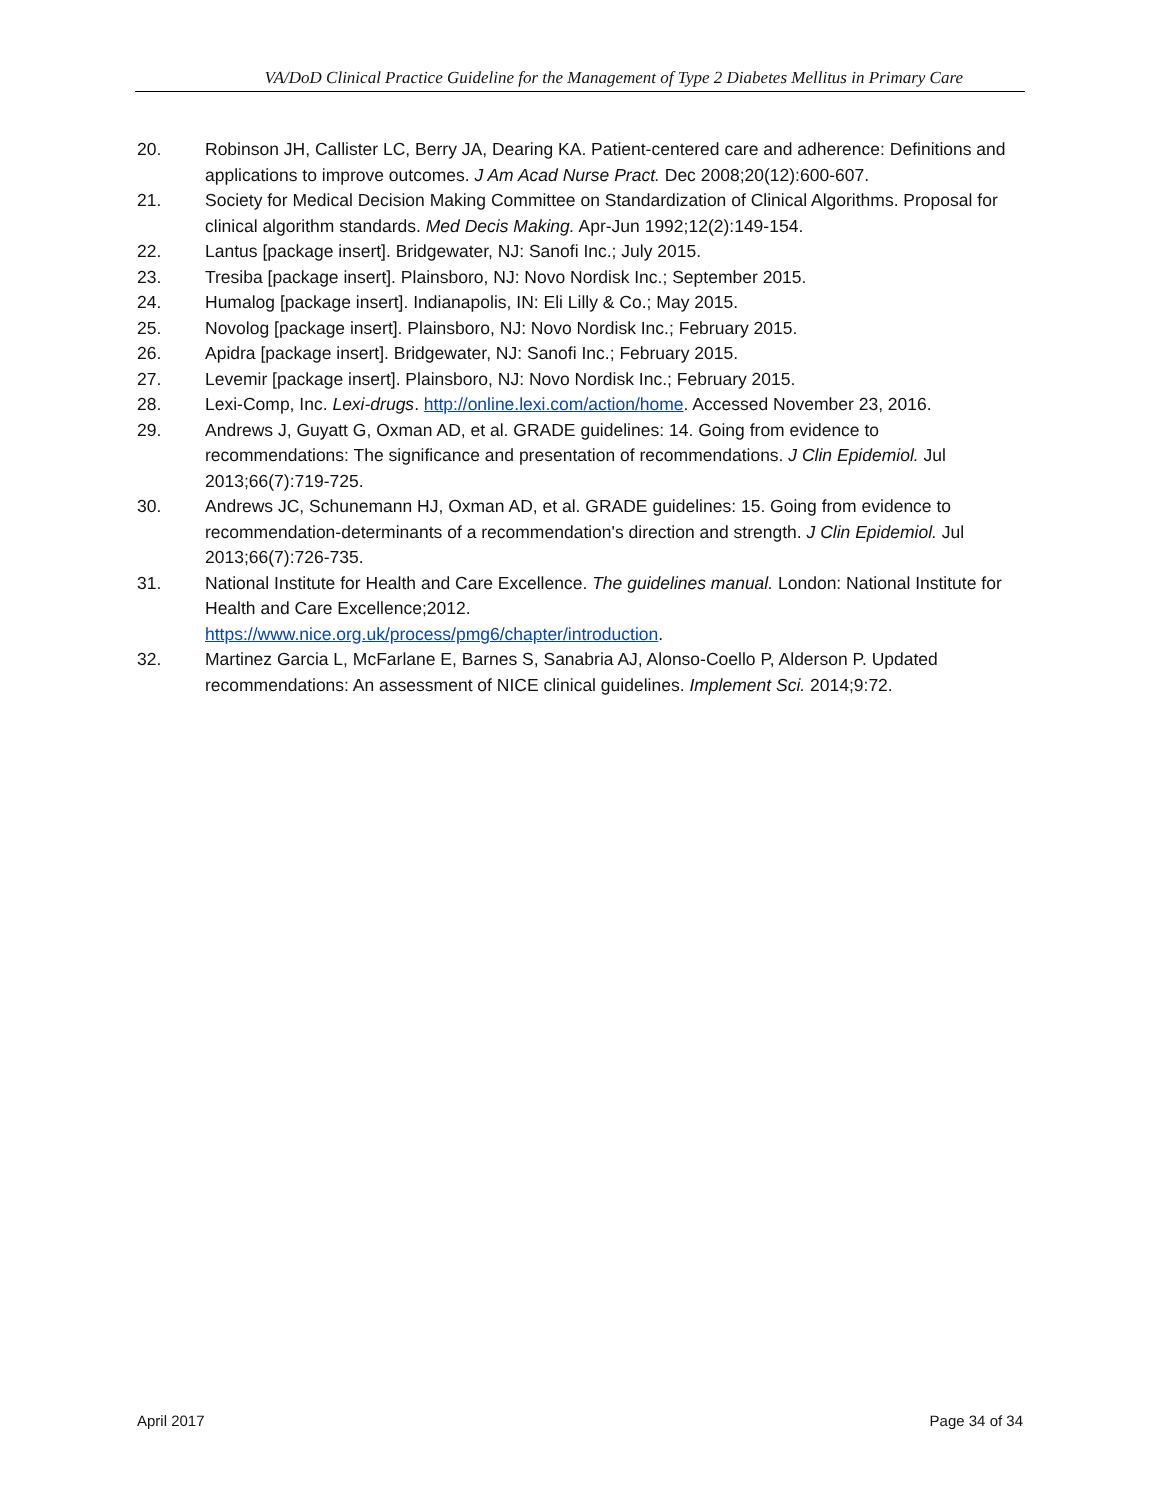VA/DoD Clinical Practice Guideline for the Management of Type 2 Diabetes Mellitus in Primary Care
20. Robinson JH, Callister LC, Berry JA, Dearing KA. Patient-centered care and adherence: Definitions and applications to improve outcomes. J Am Acad Nurse Pract. Dec 2008;20(12):600-607.
21. Society for Medical Decision Making Committee on Standardization of Clinical Algorithms. Proposal for clinical algorithm standards. Med Decis Making. Apr-Jun 1992;12(2):149-154.
22. Lantus [package insert]. Bridgewater, NJ: Sanofi Inc.; July 2015.
23. Tresiba [package insert]. Plainsboro, NJ: Novo Nordisk Inc.; September 2015.
24. Humalog [package insert]. Indianapolis, IN: Eli Lilly & Co.; May 2015.
25. Novolog [package insert]. Plainsboro, NJ: Novo Nordisk Inc.; February 2015.
26. Apidra [package insert]. Bridgewater, NJ: Sanofi Inc.; February 2015.
27. Levemir [package insert]. Plainsboro, NJ: Novo Nordisk Inc.; February 2015.
28. Lexi-Comp, Inc. Lexi-drugs. http://online.lexi.com/action/home. Accessed November 23, 2016.
29. Andrews J, Guyatt G, Oxman AD, et al. GRADE guidelines: 14. Going from evidence to recommendations: The significance and presentation of recommendations. J Clin Epidemiol. Jul 2013;66(7):719-725.
30. Andrews JC, Schunemann HJ, Oxman AD, et al. GRADE guidelines: 15. Going from evidence to recommendation-determinants of a recommendation's direction and strength. J Clin Epidemiol. Jul 2013;66(7):726-735.
31. National Institute for Health and Care Excellence. The guidelines manual. London: National Institute for Health and Care Excellence;2012.
https://www.nice.org.uk/process/pmg6/chapter/introduction.
32. Martinez Garcia L, McFarlane E, Barnes S, Sanabria AJ, Alonso-Coello P, Alderson P. Updated recommendations: An assessment of NICE clinical guidelines. Implement Sci. 2014;9:72.
April 2017 Page 34 of 34